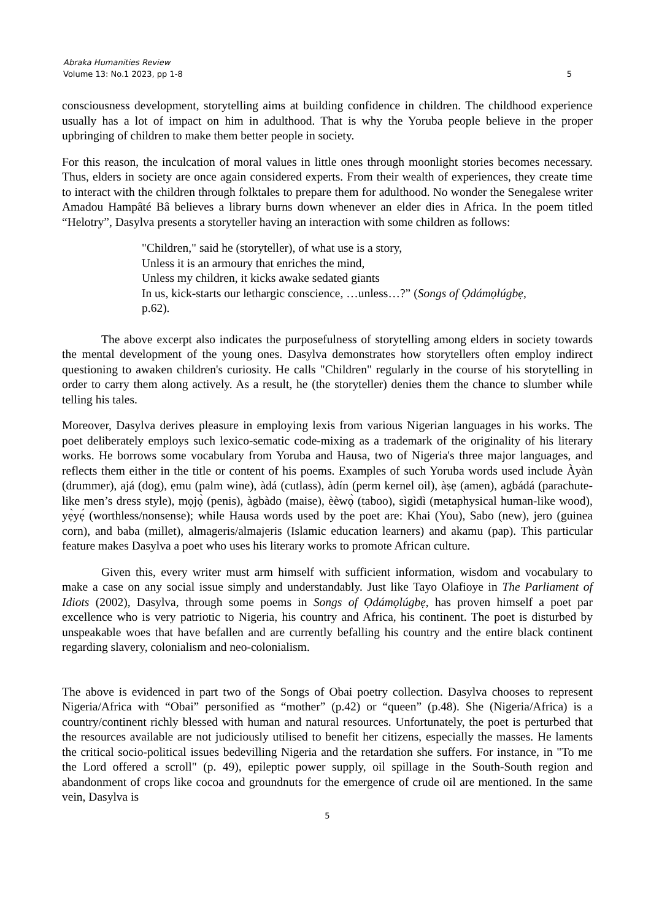Abraka Humanities Review
Volume 13: No.1 2023, pp 1-8 5
consciousness development, storytelling aims at building confidence in children. The childhood experience usually has a lot of impact on him in adulthood. That is why the Yoruba people believe in the proper upbringing of children to make them better people in society.
For this reason, the inculcation of moral values in little ones through moonlight stories becomes necessary. Thus, elders in society are once again considered experts. From their wealth of experiences, they create time to interact with the children through folktales to prepare them for adulthood. No wonder the Senegalese writer Amadou Hampâté Bâ believes a library burns down whenever an elder dies in Africa. In the poem titled “Helotry”, Dasylva presents a storyteller having an interaction with some children as follows:
"Children," said he (storyteller), of what use is a story,
Unless it is an armoury that enriches the mind,
Unless my children, it kicks awake sedated giants
In us, kick-starts our lethargic conscience, …unless…?” (Songs of Ọdámọlúgbẹ,
p.62).
The above excerpt also indicates the purposefulness of storytelling among elders in society towards the mental development of the young ones. Dasylva demonstrates how storytellers often employ indirect questioning to awaken children's curiosity. He calls "Children" regularly in the course of his storytelling in order to carry them along actively. As a result, he (the storyteller) denies them the chance to slumber while telling his tales.
Moreover, Dasylva derives pleasure in employing lexis from various Nigerian languages in his works. The poet deliberately employs such lexico-sematic code-mixing as a trademark of the originality of his literary works. He borrows some vocabulary from Yoruba and Hausa, two of Nigeria's three major languages, and reflects them either in the title or content of his poems. Examples of such Yoruba words used include Àyàn (drummer), ajá (dog), ẹmu (palm wine), àdá (cutlass), àdín (perm kernel oil), àṣẹ (amen), agbádá (parachute-like men’s dress style), mọjọ̀ (penis), àgbàdo (maise), èèwọ̀ (taboo), sìgìdì (metaphysical human-like wood), yẹ̀yẹ́ (worthless/nonsense); while Hausa words used by the poet are: Khai (You), Sabo (new), jero (guinea corn), and baba (millet), almageris/almajeris (Islamic education learners) and akamu (pap). This particular feature makes Dasylva a poet who uses his literary works to promote African culture.
Given this, every writer must arm himself with sufficient information, wisdom and vocabulary to make a case on any social issue simply and understandably. Just like Tayo Olafioye in The Parliament of Idiots (2002), Dasylva, through some poems in Songs of Ọdámọlúgbẹ, has proven himself a poet par excellence who is very patriotic to Nigeria, his country and Africa, his continent. The poet is disturbed by unspeakable woes that have befallen and are currently befalling his country and the entire black continent regarding slavery, colonialism and neo-colonialism.
The above is evidenced in part two of the Songs of Obai poetry collection. Dasylva chooses to represent Nigeria/Africa with “Obai” personified as “mother” (p.42) or “queen” (p.48). She (Nigeria/Africa) is a country/continent richly blessed with human and natural resources. Unfortunately, the poet is perturbed that the resources available are not judiciously utilised to benefit her citizens, especially the masses. He laments the critical socio-political issues bedevilling Nigeria and the retardation she suffers. For instance, in "To me the Lord offered a scroll" (p. 49), epileptic power supply, oil spillage in the South-South region and abandonment of crops like cocoa and groundnuts for the emergence of crude oil are mentioned. In the same vein, Dasylva is
5